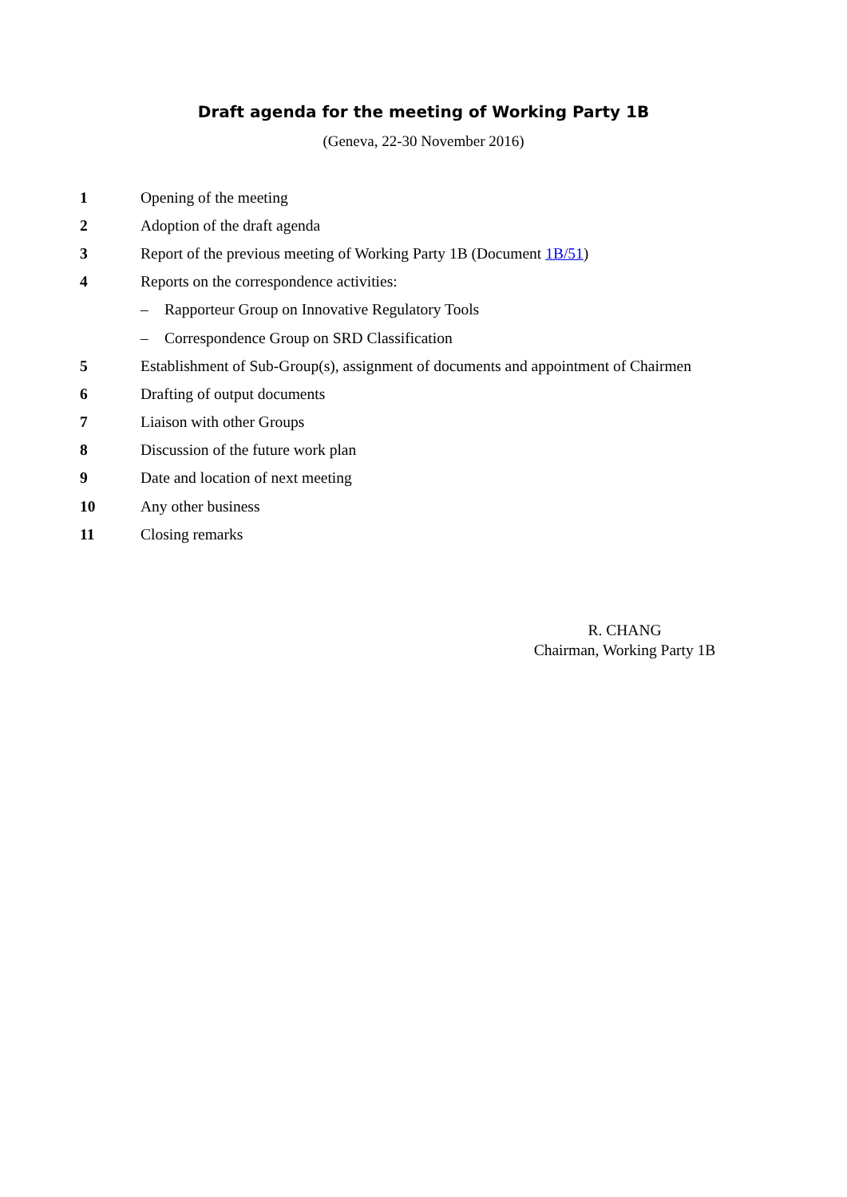Draft agenda for the meeting of Working Party 1B
(Geneva, 22-30 November 2016)
1 Opening of the meeting
2 Adoption of the draft agenda
3
Report of the previous meeting of Working Party 1B (Document 1B/51)
4
Reports on the correspondence activities:
– Rapporteur Group on Innovative Regulatory Tools
– Correspondence Group on SRD Classification
5
Establishment of Sub-Group(s), assignment of documents and appointment of Chairmen
6 Drafting of output documents
7 Liaison with other Groups
8
Discussion of the future work plan
9
Date and location of next meeting
10 Any other business
11 Closing remarks
R. CHANG
Chairman, Working Party 1B